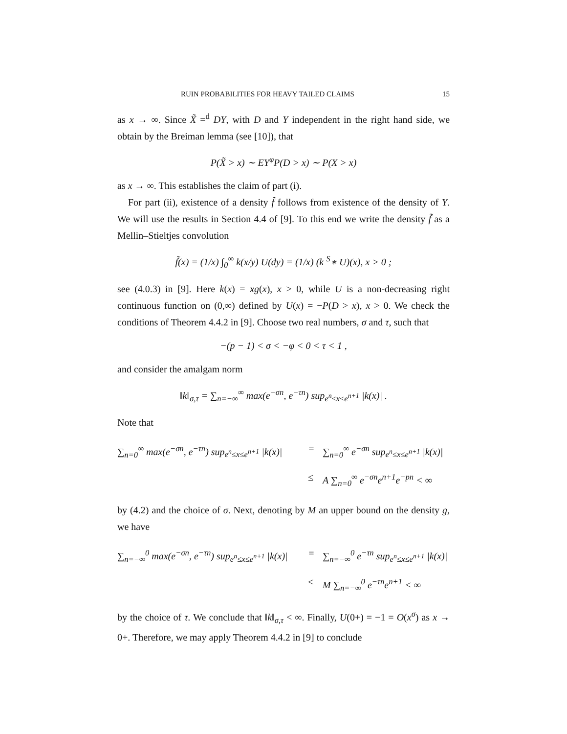RUIN PROBABILITIES FOR HEAVY TAILED CLAIMS 15
as x → ∞. Since X̃ =<sup>d</sup> DY, with D and Y independent in the right hand side, we obtain by the Breiman lemma (see [10]), that
P(X̃ > x) ∼ EY<sup>φ</sup>P(D > x) ∼ P(X > x)
as x → ∞. This establishes the claim of part (i).
For part (ii), existence of a density f̃ follows from existence of the density of Y. We will use the results in Section 4.4 of [9]. To this end we write the density f̃ as a Mellin–Stieltjes convolution
f̃(x) = (1/x) ∫<sub>0</sub><sup>∞</sup> k(x/y) U(dy) = (1/x) (k <sup>S</sup>∗ U)(x), x > 0 ;
see (4.0.3) in [9]. Here k(x) = xg(x), x > 0, while U is a non-decreasing right continuous function on (0,∞) defined by U(x) = −P(D > x), x > 0. We check the conditions of Theorem 4.4.2 in [9]. Choose two real numbers, σ and τ, such that
−(p − 1) < σ < −φ < 0 < τ < 1 ,
and consider the amalgam norm
‖k‖<sub>σ,τ</sub> = ∑<sub>n=−∞</sub><sup>∞</sup> max(e<sup>−σn</sup>, e<sup>−τn</sup>) sup<sub>e<sup>n</sup>≤x≤e<sup>n+1</sup></sub> |k(x)| .
Note that
∑<sub>n=0</sub><sup>∞</sup> max(e<sup>−σn</sup>, e<sup>−τn</sup>) sup<sub>e<sup>n</sup>≤x≤e<sup>n+1</sup></sub> |k(x)|
=
∑<sub>n=0</sub><sup>∞</sup> e<sup>−σn</sup> sup<sub>e<sup>n</sup>≤x≤e<sup>n+1</sup></sub> |k(x)|
≤
A ∑<sub>n=0</sub><sup>∞</sup> e<sup>−σn</sup>e<sup>n+1</sup>e<sup>−pn</sup> < ∞
by (4.2) and the choice of σ. Next, denoting by M an upper bound on the density g, we have
∑<sub>n=−∞</sub><sup>0</sup> max(e<sup>−σn</sup>, e<sup>−τn</sup>) sup<sub>e<sup>n</sup>≤x≤e<sup>n+1</sup></sub> |k(x)|
=
∑<sub>n=−∞</sub><sup>0</sup> e<sup>−τn</sup> sup<sub>e<sup>n</sup>≤x≤e<sup>n+1</sup></sub> |k(x)|
≤
M ∑<sub>n=−∞</sub><sup>0</sup> e<sup>−τn</sup>e<sup>n+1</sup> < ∞
by the choice of τ. We conclude that ‖k‖<sub>σ,τ</sub> < ∞. Finally, U(0+) = −1 = O(x<sup>σ</sup>) as x → 0+. Therefore, we may apply Theorem 4.4.2 in [9] to conclude